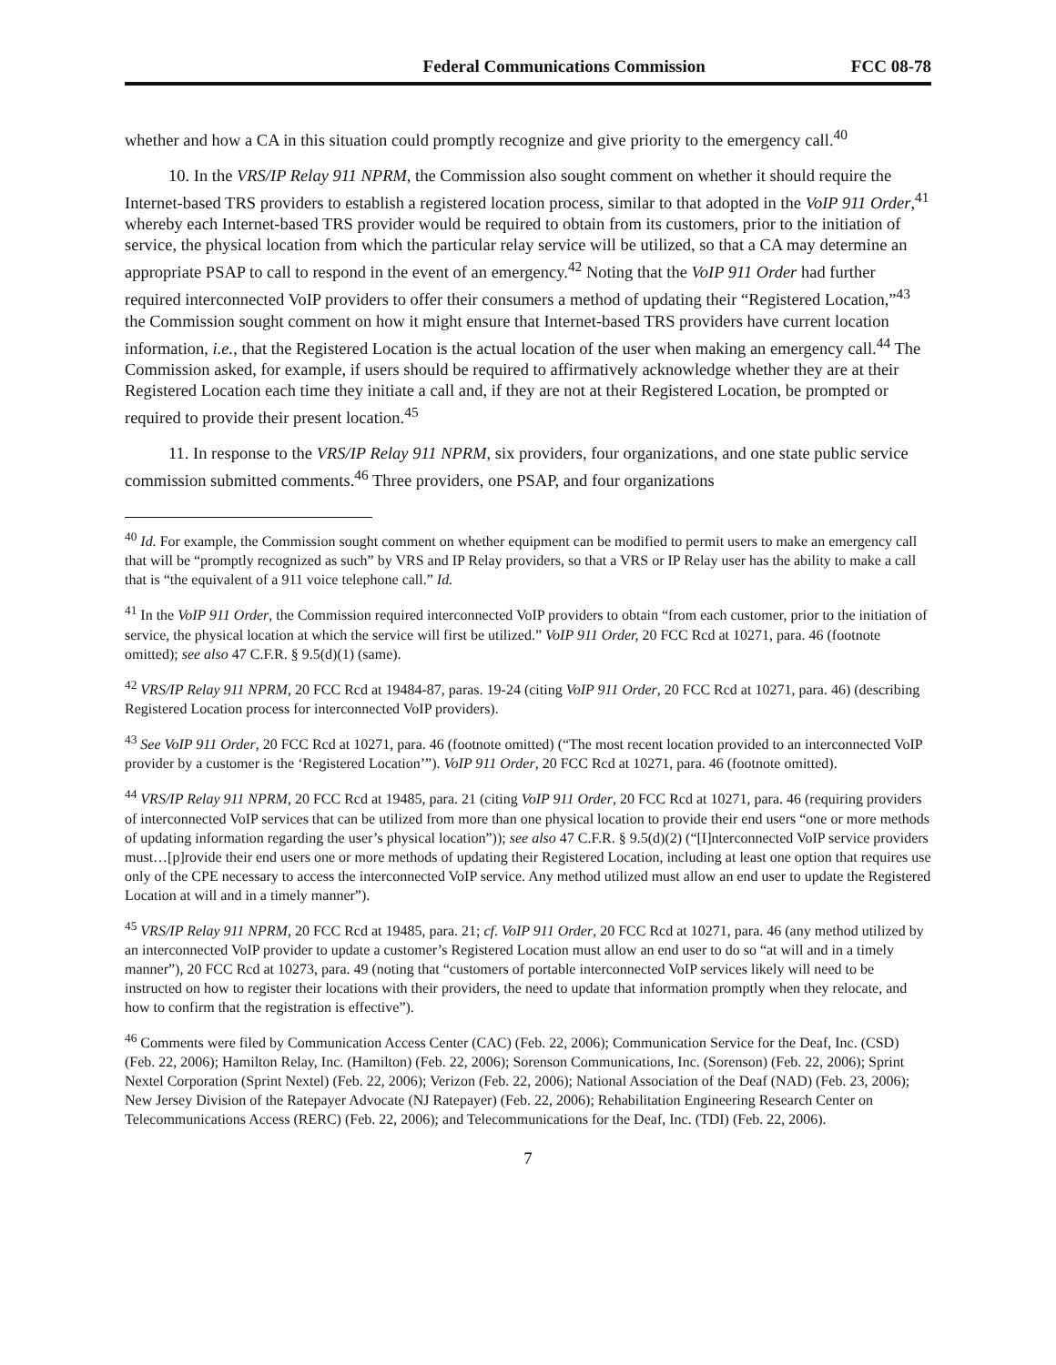Federal Communications Commission FCC 08-78
whether and how a CA in this situation could promptly recognize and give priority to the emergency call.<sup>40</sup>
10. In the VRS/IP Relay 911 NPRM, the Commission also sought comment on whether it should require the Internet-based TRS providers to establish a registered location process, similar to that adopted in the VoIP 911 Order,<sup>41</sup> whereby each Internet-based TRS provider would be required to obtain from its customers, prior to the initiation of service, the physical location from which the particular relay service will be utilized, so that a CA may determine an appropriate PSAP to call to respond in the event of an emergency.<sup>42</sup> Noting that the VoIP 911 Order had further required interconnected VoIP providers to offer their consumers a method of updating their “Registered Location,”<sup>43</sup> the Commission sought comment on how it might ensure that Internet-based TRS providers have current location information, i.e., that the Registered Location is the actual location of the user when making an emergency call.<sup>44</sup> The Commission asked, for example, if users should be required to affirmatively acknowledge whether they are at their Registered Location each time they initiate a call and, if they are not at their Registered Location, be prompted or required to provide their present location.<sup>45</sup>
11. In response to the VRS/IP Relay 911 NPRM, six providers, four organizations, and one state public service commission submitted comments.<sup>46</sup> Three providers, one PSAP, and four organizations
<sup>40</sup> Id. For example, the Commission sought comment on whether equipment can be modified to permit users to make an emergency call that will be “promptly recognized as such” by VRS and IP Relay providers, so that a VRS or IP Relay user has the ability to make a call that is “the equivalent of a 911 voice telephone call.” Id.
<sup>41</sup> In the VoIP 911 Order, the Commission required interconnected VoIP providers to obtain “from each customer, prior to the initiation of service, the physical location at which the service will first be utilized.” VoIP 911 Order, 20 FCC Rcd at 10271, para. 46 (footnote omitted); see also 47 C.F.R. § 9.5(d)(1) (same).
<sup>42</sup> VRS/IP Relay 911 NPRM, 20 FCC Rcd at 19484-87, paras. 19-24 (citing VoIP 911 Order, 20 FCC Rcd at 10271, para. 46) (describing Registered Location process for interconnected VoIP providers).
<sup>43</sup> See VoIP 911 Order, 20 FCC Rcd at 10271, para. 46 (footnote omitted) (“The most recent location provided to an interconnected VoIP provider by a customer is the ‘Registered Location’”). VoIP 911 Order, 20 FCC Rcd at 10271, para. 46 (footnote omitted).
<sup>44</sup> VRS/IP Relay 911 NPRM, 20 FCC Rcd at 19485, para. 21 (citing VoIP 911 Order, 20 FCC Rcd at 10271, para. 46 (requiring providers of interconnected VoIP services that can be utilized from more than one physical location to provide their end users “one or more methods of updating information regarding the user’s physical location”)); see also 47 C.F.R. § 9.5(d)(2) (“[I]nterconnected VoIP service providers must…[p]rovide their end users one or more methods of updating their Registered Location, including at least one option that requires use only of the CPE necessary to access the interconnected VoIP service. Any method utilized must allow an end user to update the Registered Location at will and in a timely manner”).
<sup>45</sup> VRS/IP Relay 911 NPRM, 20 FCC Rcd at 19485, para. 21; cf. VoIP 911 Order, 20 FCC Rcd at 10271, para. 46 (any method utilized by an interconnected VoIP provider to update a customer’s Registered Location must allow an end user to do so “at will and in a timely manner”), 20 FCC Rcd at 10273, para. 49 (noting that “customers of portable interconnected VoIP services likely will need to be instructed on how to register their locations with their providers, the need to update that information promptly when they relocate, and how to confirm that the registration is effective”).
<sup>46</sup> Comments were filed by Communication Access Center (CAC) (Feb. 22, 2006); Communication Service for the Deaf, Inc. (CSD) (Feb. 22, 2006); Hamilton Relay, Inc. (Hamilton) (Feb. 22, 2006); Sorenson Communications, Inc. (Sorenson) (Feb. 22, 2006); Sprint Nextel Corporation (Sprint Nextel) (Feb. 22, 2006); Verizon (Feb. 22, 2006); National Association of the Deaf (NAD) (Feb. 23, 2006); New Jersey Division of the Ratepayer Advocate (NJ Ratepayer) (Feb. 22, 2006); Rehabilitation Engineering Research Center on Telecommunications Access (RERC) (Feb. 22, 2006); and Telecommunications for the Deaf, Inc. (TDI) (Feb. 22, 2006).
7